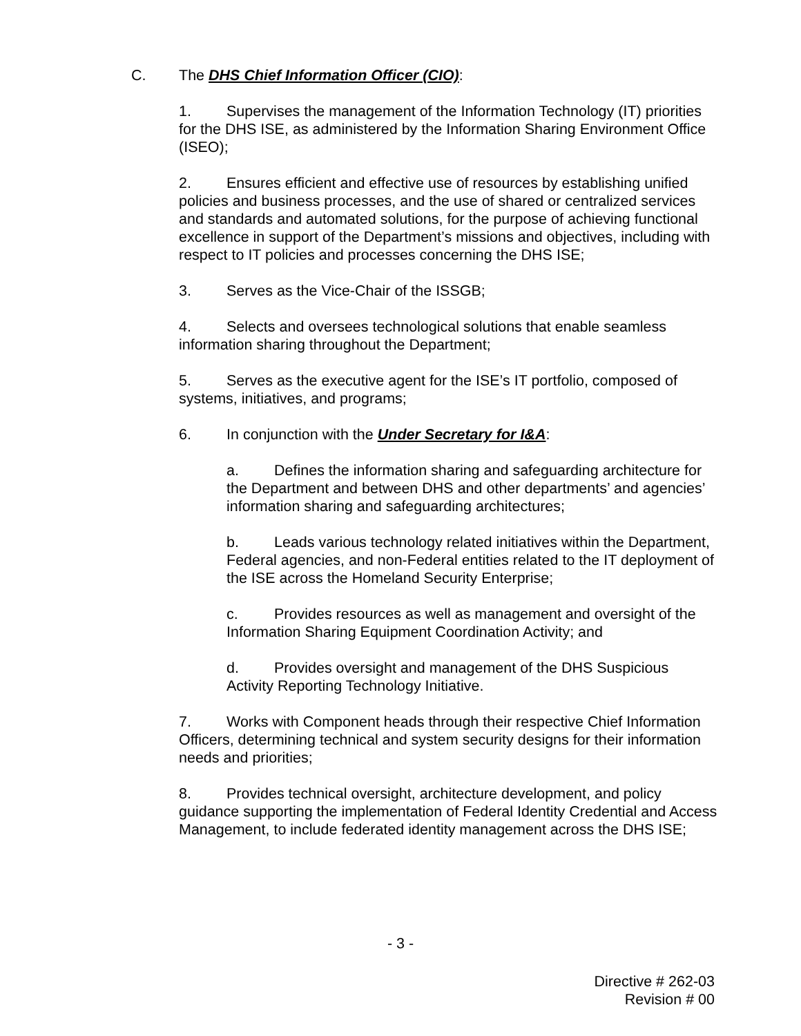C. The DHS Chief Information Officer (CIO):
1. Supervises the management of the Information Technology (IT) priorities for the DHS ISE, as administered by the Information Sharing Environment Office (ISEO);
2. Ensures efficient and effective use of resources by establishing unified policies and business processes, and the use of shared or centralized services and standards and automated solutions, for the purpose of achieving functional excellence in support of the Department’s missions and objectives, including with respect to IT policies and processes concerning the DHS ISE;
3. Serves as the Vice-Chair of the ISSGB;
4. Selects and oversees technological solutions that enable seamless information sharing throughout the Department;
5. Serves as the executive agent for the ISE’s IT portfolio, composed of systems, initiatives, and programs;
6. In conjunction with the Under Secretary for I&A:
a. Defines the information sharing and safeguarding architecture for the Department and between DHS and other departments’ and agencies’ information sharing and safeguarding architectures;
b. Leads various technology related initiatives within the Department, Federal agencies, and non-Federal entities related to the IT deployment of the ISE across the Homeland Security Enterprise;
c. Provides resources as well as management and oversight of the Information Sharing Equipment Coordination Activity; and
d. Provides oversight and management of the DHS Suspicious Activity Reporting Technology Initiative.
7. Works with Component heads through their respective Chief Information Officers, determining technical and system security designs for their information needs and priorities;
8. Provides technical oversight, architecture development, and policy guidance supporting the implementation of Federal Identity Credential and Access Management, to include federated identity management across the DHS ISE;
- 3 -
Directive # 262-03
Revision # 00